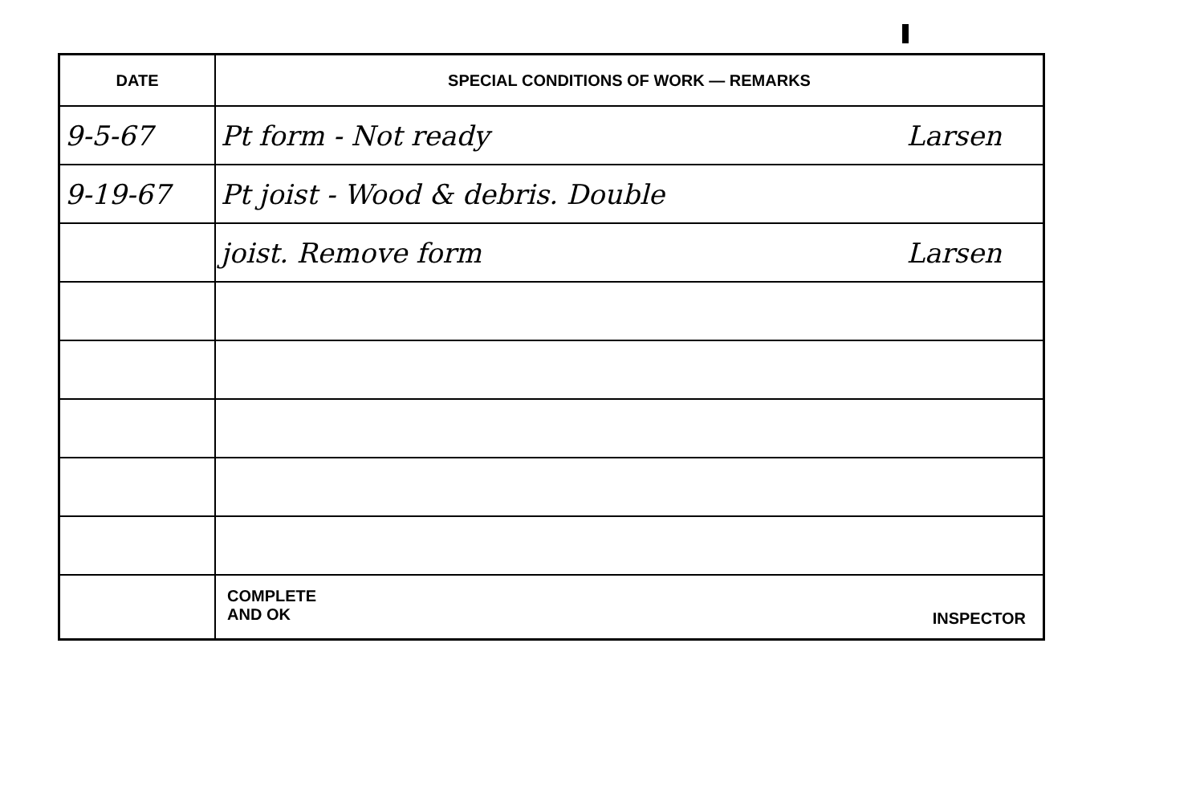| DATE | SPECIAL CONDITIONS OF WORK — REMARKS |
| --- | --- |
| 9-5-67 | Pt form - Not ready Larsen |
| 9-19-67 | Pt joist - Wood & debris. Double |
| | joist. Remove form Larsen |
| | INSPECTOR COMPLETE AND OK |